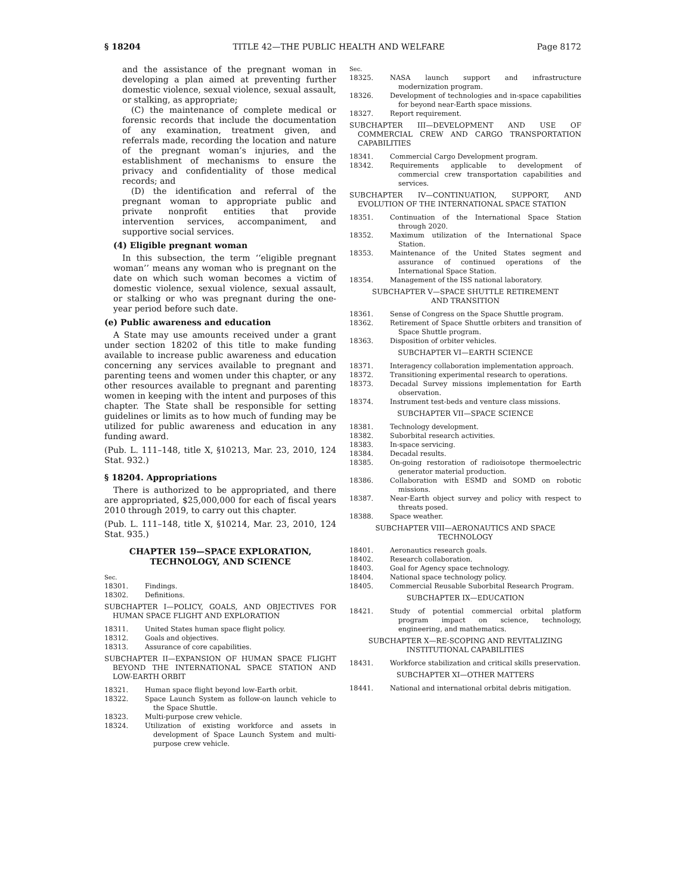§ 18204 TITLE 42—THE PUBLIC HEALTH AND WELFARE Page 8172
and the assistance of the pregnant woman in developing a plan aimed at preventing further domestic violence, sexual violence, sexual assault, or stalking, as appropriate;
(C) the maintenance of complete medical or forensic records that include the documentation of any examination, treatment given, and referrals made, recording the location and nature of the pregnant woman’s injuries, and the establishment of mechanisms to ensure the privacy and confidentiality of those medical records; and
(D) the identification and referral of the pregnant woman to appropriate public and private nonprofit entities that provide intervention services, accompaniment, and supportive social services.
(4) Eligible pregnant woman
In this subsection, the term ‘‘eligible pregnant woman’’ means any woman who is pregnant on the date on which such woman becomes a victim of domestic violence, sexual violence, sexual assault, or stalking or who was pregnant during the one-year period before such date.
(e) Public awareness and education
A State may use amounts received under a grant under section 18202 of this title to make funding available to increase public awareness and education concerning any services available to pregnant and parenting teens and women under this chapter, or any other resources available to pregnant and parenting women in keeping with the intent and purposes of this chapter. The State shall be responsible for setting guidelines or limits as to how much of funding may be utilized for public awareness and education in any funding award.
(Pub. L. 111–148, title X, §10213, Mar. 23, 2010, 124 Stat. 932.)
§ 18204. Appropriations
There is authorized to be appropriated, and there are appropriated, $25,000,000 for each of fiscal years 2010 through 2019, to carry out this chapter.
(Pub. L. 111–148, title X, §10214, Mar. 23, 2010, 124 Stat. 935.)
CHAPTER 159—SPACE EXPLORATION,
TECHNOLOGY, AND SCIENCE
Sec.
18301. Findings.
18302. Definitions.
SUBCHAPTER I—POLICY, GOALS, AND OBJECTIVES FOR HUMAN SPACE FLIGHT AND EXPLORATION
18311. United States human space flight policy.
18312. Goals and objectives.
18313. Assurance of core capabilities.
SUBCHAPTER II—EXPANSION OF HUMAN SPACE FLIGHT BEYOND THE INTERNATIONAL SPACE STATION AND LOW-EARTH ORBIT
18321. Human space flight beyond low-Earth orbit.
18322. Space Launch System as follow-on launch vehicle to the Space Shuttle.
18323. Multi-purpose crew vehicle.
18324. Utilization of existing workforce and assets in development of Space Launch System and multi-purpose crew vehicle.
Sec.
18325. NASA launch support and infrastructure modernization program.
18326. Development of technologies and in-space capabilities for beyond near-Earth space missions.
18327. Report requirement.
SUBCHAPTER III—DEVELOPMENT AND USE OF COMMERCIAL CREW AND CARGO TRANSPORTATION CAPABILITIES
18341. Commercial Cargo Development program.
18342. Requirements applicable to development of commercial crew transportation capabilities and services.
SUBCHAPTER IV—CONTINUATION, SUPPORT, AND EVOLUTION OF THE INTERNATIONAL SPACE STATION
18351. Continuation of the International Space Station through 2020.
18352. Maximum utilization of the International Space Station.
18353. Maintenance of the United States segment and assurance of continued operations of the International Space Station.
18354. Management of the ISS national laboratory.
SUBCHAPTER V—SPACE SHUTTLE RETIREMENT
AND TRANSITION
18361. Sense of Congress on the Space Shuttle program.
18362. Retirement of Space Shuttle orbiters and transition of Space Shuttle program.
18363. Disposition of orbiter vehicles.
SUBCHAPTER VI—EARTH SCIENCE
18371. Interagency collaboration implementation approach.
18372. Transitioning experimental research to operations.
18373. Decadal Survey missions implementation for Earth observation.
18374. Instrument test-beds and venture class missions.
SUBCHAPTER VII—SPACE SCIENCE
18381. Technology development.
18382. Suborbital research activities.
18383. In-space servicing.
18384. Decadal results.
18385. On-going restoration of radioisotope thermoelectric generator material production.
18386. Collaboration with ESMD and SOMD on robotic missions.
18387. Near-Earth object survey and policy with respect to threats posed.
18388. Space weather.
SUBCHAPTER VIII—AERONAUTICS AND SPACE
TECHNOLOGY
18401. Aeronautics research goals.
18402. Research collaboration.
18403. Goal for Agency space technology.
18404. National space technology policy.
18405. Commercial Reusable Suborbital Research Program.
SUBCHAPTER IX—EDUCATION
18421. Study of potential commercial orbital platform program impact on science, technology, engineering, and mathematics.
SUBCHAPTER X—RE-SCOPING AND REVITALIZING
INSTITUTIONAL CAPABILITIES
18431. Workforce stabilization and critical skills preservation.
SUBCHAPTER XI—OTHER MATTERS
18441. National and international orbital debris mitigation.